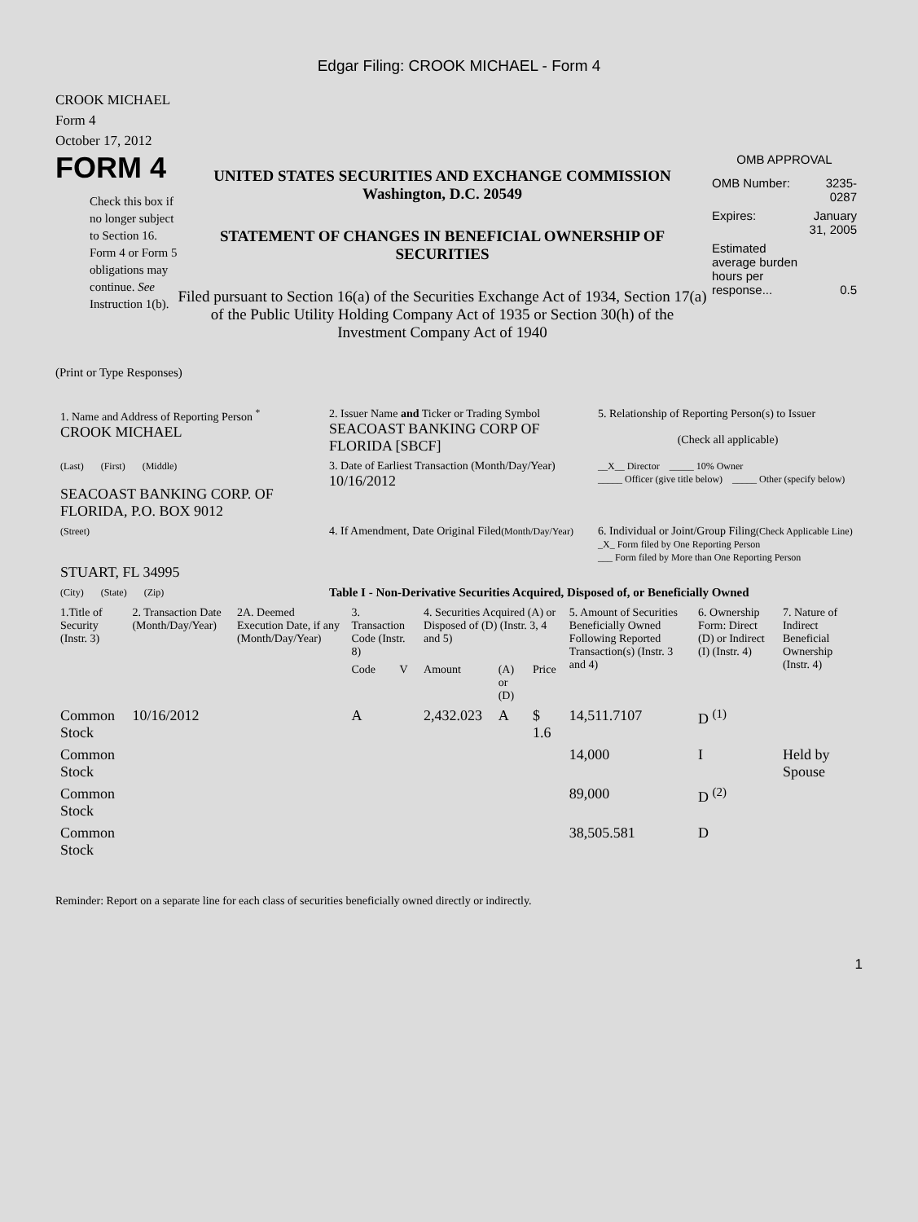Edgar Filing: CROOK MICHAEL - Form 4
CROOK MICHAEL
Form 4
October 17, 2012
FORM 4
Check this box if no longer subject to Section 16. Form 4 or Form 5 obligations may continue. See Instruction 1(b).
UNITED STATES SECURITIES AND EXCHANGE COMMISSION
Washington, D.C. 20549
STATEMENT OF CHANGES IN BENEFICIAL OWNERSHIP OF SECURITIES
Filed pursuant to Section 16(a) of the Securities Exchange Act of 1934, Section 17(a) of the Public Utility Holding Company Act of 1935 or Section 30(h) of the Investment Company Act of 1940
OMB APPROVAL
| OMB Number: | 3235-0287 |
| Expires: | January 31, 2005 |
| Estimated average burden hours per response... | 0.5 |
(Print or Type Responses)
| 1. Name and Address of Reporting Person <sup>*</sup> CROOK MICHAEL | 2. Issuer Name and Ticker or Trading Symbol SEACOAST BANKING CORP OF FLORIDA [SBCF] | 5. Relationship of Reporting Person(s) to Issuer (Check all applicable) |
| (Last) (First) (Middle) SEACOAST BANKING CORP. OF FLORIDA, P.O. BOX 9012 | 3. Date of Earliest Transaction (Month/Day/Year) 10/16/2012 | __X__ Director _____ 10% Owner _____ Officer (give title below) _____ Other (specify below) |
| (Street) STUART, FL 34995 | 4. If Amendment, Date Original Filed (Month/Day/Year) | 6. Individual or Joint/Group Filing (Check Applicable Line) _X_ Form filed by One Reporting Person ___ Form filed by More than One Reporting Person |
| (City) (State) (Zip) | Table I - Non-Derivative Securities Acquired, Disposed of, or Beneficially Owned | |
| 1.Title of Security (Instr. 3) | 2. Transaction Date (Month/Day/Year) | 2A. Deemed Execution Date, if any (Month/Day/Year) | 3. Transaction Code (Instr. 8) | | 4. Securities Acquired (A) or Disposed of (D) (Instr. 3, 4 and 5) | | | 5. Amount of Securities Beneficially Owned Following Reported Transaction(s) (Instr. 3 and 4) | 6. Ownership Form: Direct (D) or Indirect (I) (Instr. 4) | 7. Nature of Indirect Beneficial Ownership (Instr. 4) |
| --- | --- | --- | --- | --- | --- | --- | --- | --- | --- | --- |
| | | | Code | V | Amount | (A) or (D) | Price | | | |
| Common Stock | 10/16/2012 | | A | | 2,432.023 | A | $ 1.6 | 14,511.7107 | D <sup>(1)</sup> | |
| Common Stock | | | | | | | | 14,000 | I | Held by Spouse |
| Common Stock | | | | | | | | 89,000 | D <sup>(2)</sup> | |
| Common Stock | | | | | | | | 38,505.581 | D | |
Reminder: Report on a separate line for each class of securities beneficially owned directly or indirectly.
1